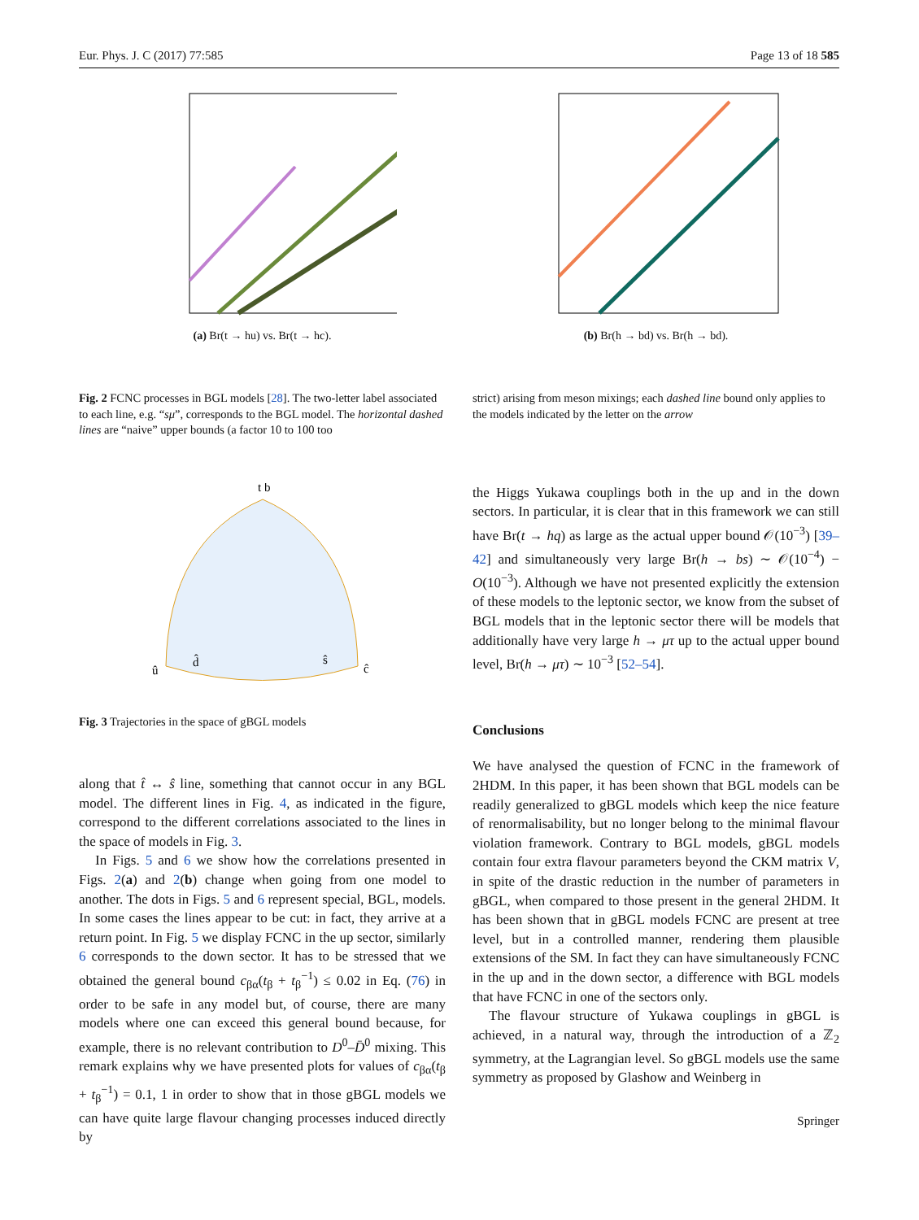Eur. Phys. J. C (2017) 77:585 Page 13 of 18 585
(a) Br(t → hu) vs. Br(t → hc). (b) Br(h → bd) vs. Br(h → bd).
Fig. 2 FCNC processes in BGL models [28]. The two-letter label associated to each line, e.g. “sμ”, corresponds to the BGL model. The horizontal dashed lines are “naive” upper bounds (a factor 10 to 100 too
strict) arising from meson mixings; each dashed line bound only applies to the models indicated by the letter on the arrow
t̂ b̂
û
d̂
ŝ
ĉ
Fig. 3 Trajectories in the space of gBGL models
along that t̂ ↔ ŝ line, something that cannot occur in any BGL model. The different lines in Fig. 4, as indicated in the figure, correspond to the different correlations associated to the lines in the space of models in Fig. 3.
In Figs. 5 and 6 we show how the correlations presented in Figs. 2(a) and 2(b) change when going from one model to another. The dots in Figs. 5 and 6 represent special, BGL, models. In some cases the lines appear to be cut: in fact, they arrive at a return point. In Fig. 5 we display FCNC in the up sector, similarly 6 corresponds to the down sector. It has to be stressed that we obtained the general bound c<sub>βα</sub>(t<sub>β</sub> + t<sub>β</sub><sup>−1</sup>) ≤ 0.02 in Eq. (76) in order to be safe in any model but, of course, there are many models where one can exceed this general bound because, for example, there is no relevant contribution to D<sup>0</sup>–D̄<sup>0</sup> mixing. This remark explains why we have presented plots for values of c<sub>βα</sub>(t<sub>β</sub> + t<sub>β</sub><sup>−1</sup>) = 0.1, 1 in order to show that in those gBGL models we can have quite large flavour changing processes induced directly by
the Higgs Yukawa couplings both in the up and in the down sectors. In particular, it is clear that in this framework we can still have Br(t → hq) as large as the actual upper bound 𝒪(10<sup>−3</sup>) [39–42] and simultaneously very large Br(h → bs) ∼ 𝒪(10<sup>−4</sup>) − O(10<sup>−3</sup>). Although we have not presented explicitly the extension of these models to the leptonic sector, we know from the subset of BGL models that in the leptonic sector there will be models that additionally have very large h → μτ up to the actual upper bound level, Br(h → μτ) ∼ 10<sup>−3</sup> [52–54].
Conclusions
We have analysed the question of FCNC in the framework of 2HDM. In this paper, it has been shown that BGL models can be readily generalized to gBGL models which keep the nice feature of renormalisability, but no longer belong to the minimal flavour violation framework. Contrary to BGL models, gBGL models contain four extra flavour parameters beyond the CKM matrix V, in spite of the drastic reduction in the number of parameters in gBGL, when compared to those present in the general 2HDM. It has been shown that in gBGL models FCNC are present at tree level, but in a controlled manner, rendering them plausible extensions of the SM. In fact they can have simultaneously FCNC in the up and in the down sector, a difference with BGL models that have FCNC in one of the sectors only.
The flavour structure of Yukawa couplings in gBGL is achieved, in a natural way, through the introduction of a ℤ<sub>2</sub> symmetry, at the Lagrangian level. So gBGL models use the same symmetry as proposed by Glashow and Weinberg in
Springer